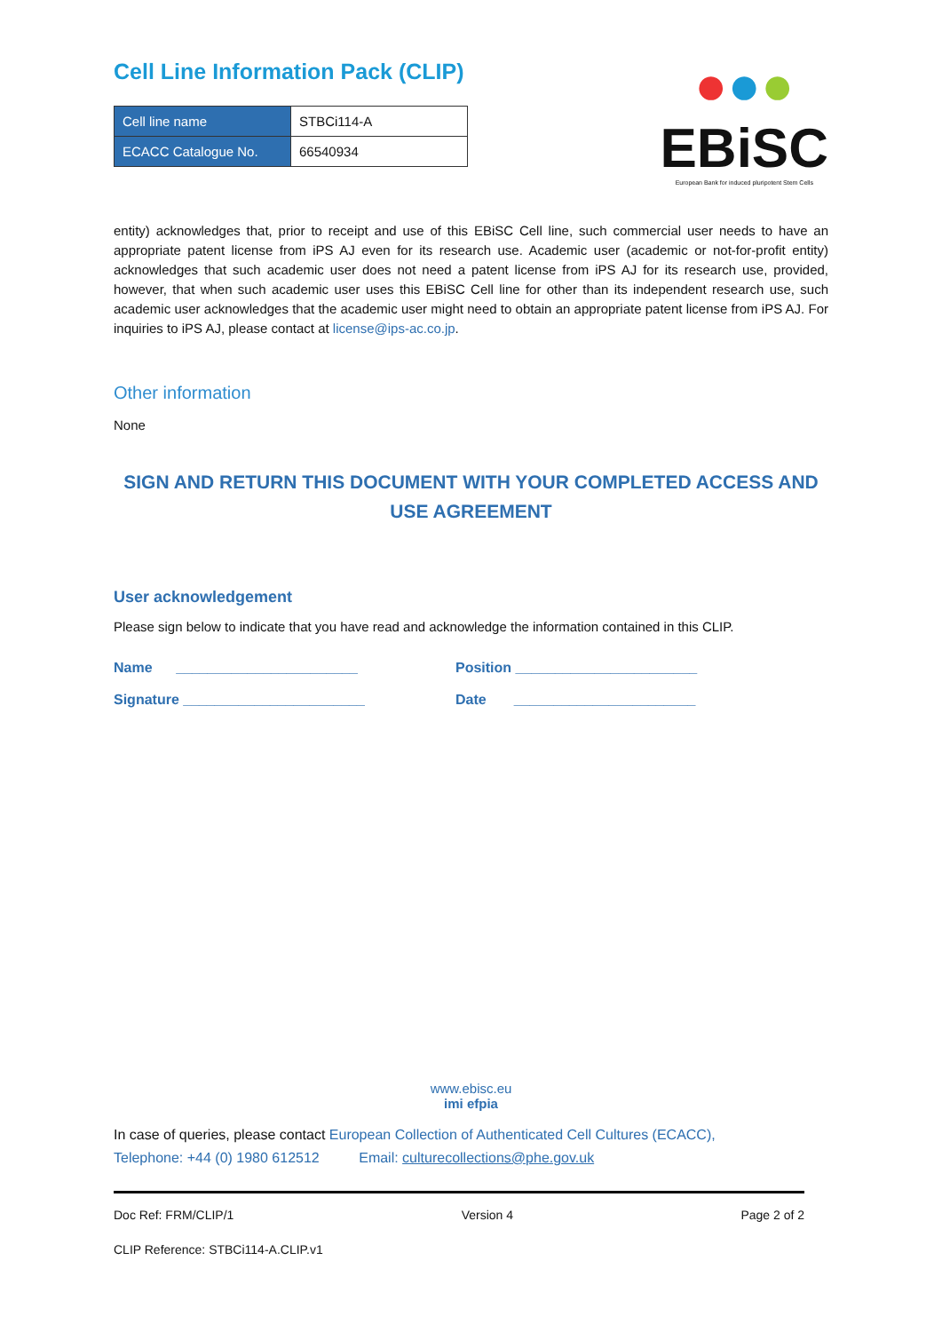Cell Line Information Pack (CLIP)
| Cell line name | STBCi114-A |
| ECACC Catalogue No. | 66540934 |
●●●
EBiSC
European Bank for induced pluripotent Stem Cells
entity) acknowledges that, prior to receipt and use of this EBiSC Cell line, such commercial user needs to have an appropriate patent license from iPS AJ even for its research use. Academic user (academic or not-for-profit entity) acknowledges that such academic user does not need a patent license from iPS AJ for its research use, provided, however, that when such academic user uses this EBiSC Cell line for other than its independent research use, such academic user acknowledges that the academic user might need to obtain an appropriate patent license from iPS AJ. For inquiries to iPS AJ, please contact at license@ips-ac.co.jp.
Other information
None
SIGN AND RETURN THIS DOCUMENT WITH YOUR COMPLETED ACCESS AND USE AGREEMENT
User acknowledgement
Please sign below to indicate that you have read and acknowledge the information contained in this CLIP.
Name _______________________ Position _______________________
Signature _______________________ Date _______________________
www.ebisc.eu
imi efpia
In case of queries, please contact European Collection of Authenticated Cell Cultures (ECACC),
Telephone: +44 (0) 1980 612512 Email: culturecollections@phe.gov.uk
Doc Ref: FRM/CLIP/1 Version 4 Page 2 of 2
CLIP Reference: STBCi114-A.CLIP.v1